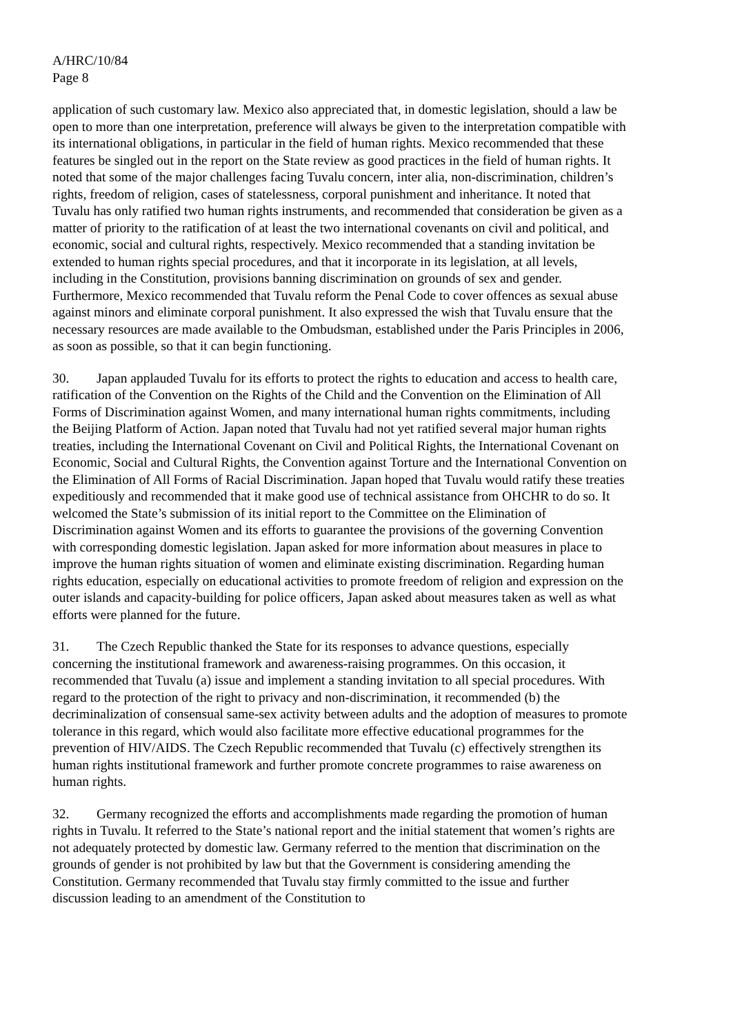A/HRC/10/84
Page 8
application of such customary law. Mexico also appreciated that, in domestic legislation, should a law be open to more than one interpretation, preference will always be given to the interpretation compatible with its international obligations, in particular in the field of human rights. Mexico recommended that these features be singled out in the report on the State review as good practices in the field of human rights. It noted that some of the major challenges facing Tuvalu concern, inter alia, non-discrimination, children’s rights, freedom of religion, cases of statelessness, corporal punishment and inheritance. It noted that Tuvalu has only ratified two human rights instruments, and recommended that consideration be given as a matter of priority to the ratification of at least the two international covenants on civil and political, and economic, social and cultural rights, respectively. Mexico recommended that a standing invitation be extended to human rights special procedures, and that it incorporate in its legislation, at all levels, including in the Constitution, provisions banning discrimination on grounds of sex and gender. Furthermore, Mexico recommended that Tuvalu reform the Penal Code to cover offences as sexual abuse against minors and eliminate corporal punishment. It also expressed the wish that Tuvalu ensure that the necessary resources are made available to the Ombudsman, established under the Paris Principles in 2006, as soon as possible, so that it can begin functioning.
30. Japan applauded Tuvalu for its efforts to protect the rights to education and access to health care, ratification of the Convention on the Rights of the Child and the Convention on the Elimination of All Forms of Discrimination against Women, and many international human rights commitments, including the Beijing Platform of Action. Japan noted that Tuvalu had not yet ratified several major human rights treaties, including the International Covenant on Civil and Political Rights, the International Covenant on Economic, Social and Cultural Rights, the Convention against Torture and the International Convention on the Elimination of All Forms of Racial Discrimination. Japan hoped that Tuvalu would ratify these treaties expeditiously and recommended that it make good use of technical assistance from OHCHR to do so. It welcomed the State’s submission of its initial report to the Committee on the Elimination of Discrimination against Women and its efforts to guarantee the provisions of the governing Convention with corresponding domestic legislation. Japan asked for more information about measures in place to improve the human rights situation of women and eliminate existing discrimination. Regarding human rights education, especially on educational activities to promote freedom of religion and expression on the outer islands and capacity-building for police officers, Japan asked about measures taken as well as what efforts were planned for the future.
31. The Czech Republic thanked the State for its responses to advance questions, especially concerning the institutional framework and awareness-raising programmes. On this occasion, it recommended that Tuvalu (a) issue and implement a standing invitation to all special procedures. With regard to the protection of the right to privacy and non-discrimination, it recommended (b) the decriminalization of consensual same-sex activity between adults and the adoption of measures to promote tolerance in this regard, which would also facilitate more effective educational programmes for the prevention of HIV/AIDS. The Czech Republic recommended that Tuvalu (c) effectively strengthen its human rights institutional framework and further promote concrete programmes to raise awareness on human rights.
32. Germany recognized the efforts and accomplishments made regarding the promotion of human rights in Tuvalu. It referred to the State’s national report and the initial statement that women’s rights are not adequately protected by domestic law. Germany referred to the mention that discrimination on the grounds of gender is not prohibited by law but that the Government is considering amending the Constitution. Germany recommended that Tuvalu stay firmly committed to the issue and further discussion leading to an amendment of the Constitution to